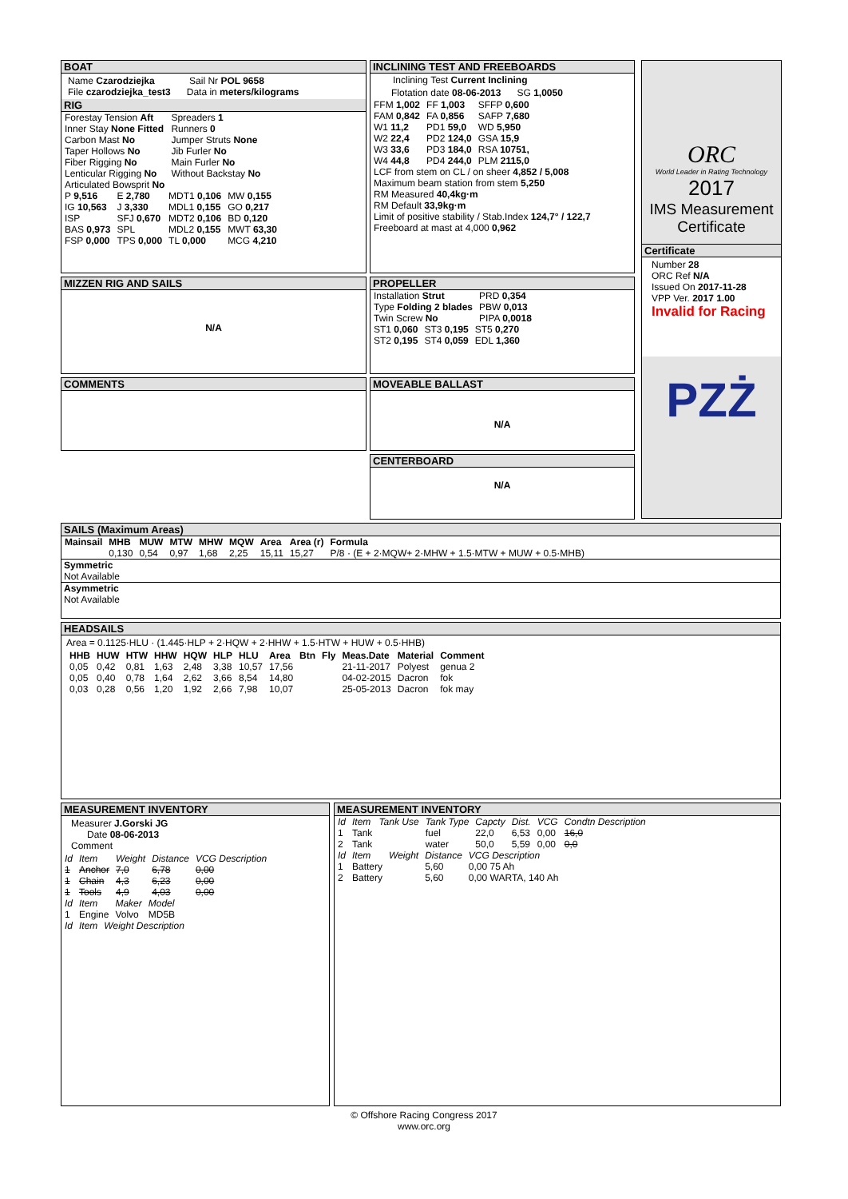BOAT
Name Czarodziejka Sail Nr POL 9658
File czarodziejka_test3 Data in meters/kilograms
RIG
| Forestay Tension Aft | Spreaders 1 |
| Inner Stay None Fitted | Runners 0 |
| Carbon Mast No | Jumper Struts None |
| Taper Hollows No | Jib Furler No |
| Fiber Rigging No | Main Furler No |
| Lenticular Rigging No | Without Backstay No |
| Articulated Bowsprit No | |
| P 9,516 | E 2,780 | MDT1 0,106 | MW 0,155 |
| IG 10,563 | J 3,330 | MDL1 0,155 | GO 0,217 |
| ISP | SFJ 0,670 | MDT2 0,106 | BD 0,120 |
| BAS 0,973 | SPL | MDL2 0,155 | MWT 63,30 |
| FSP 0,000 | TPS 0,000 | TL 0,000 | MCG 4,210 |
INCLINING TEST AND FREEBOARDS
Inclining Test Current Inclining
Flotation date 08-06-2013 SG 1,0050
| FFM 1,002 | FF 1,003 | SFFP 0,600 |
| FAM 0,842 | FA 0,856 | SAFP 7,680 |
| W1 11,2 | PD1 59,0 | WD 5,950 |
| W2 22,4 | PD2 124,0 | GSA 15,9 |
| W3 33,6 | PD3 184,0 | RSA 10751, |
| W4 44,8 | PD4 244,0 | PLM 2115,0 |
LCF from stem on CL / on sheer 4,852 / 5,008
Maximum beam station from stem 5,250
RM Measured 40,4kg·m
RM Default 33,9kg·m
Limit of positive stability / Stab.Index 124,7° / 122,7
Freeboard at mast at 4,000 0,962
ORC
World Leader in Rating Technology
2017
IMS Measurement Certificate
Certificate
Number 28
ORC Ref N/A
Issued On 2017-11-28
VPP Ver. 2017 1.00
Invalid for Racing
PZŻ
MIZZEN RIG AND SAILS
N/A
PROPELLER
| Installation Strut | PRD 0,354 |
| Type Folding 2 blades | PBW 0,013 |
| Twin Screw No | PIPA 0,0018 |
| ST1 0,060 | ST3 0,195 | ST5 0,270 |
| ST2 0,195 | ST4 0,059 | EDL 1,360 |
COMMENTS
MOVEABLE BALLAST
N/A
CENTERBOARD
N/A
SAILS (Maximum Areas)
| Mainsail | MHB | MUW | MTW | MHW | MQW | Area | Area (r) | Formula |
| --- | --- | --- | --- | --- | --- | --- | --- | --- |
| | 0,130 | 0,54 | 0,97 | 1,68 | 2,25 | 15,11 | 15,27 | P/8 · (E + 2·MQW+ 2·MHW + 1.5·MTW + MUW + 0.5·MHB) |
Symmetric
Not Available
Asymmetric
Not Available
HEADSAILS
Area = 0.1125·HLU · (1.445·HLP + 2·HQW + 2·HHW + 1.5·HTW + HUW + 0.5·HHB)
| HHB | HUW | HTW | HHW | HQW | HLP | HLU | Area | Btn | Fly | Meas.Date | Material | Comment |
| --- | --- | --- | --- | --- | --- | --- | --- | --- | --- | --- | --- | --- |
| 0,05 | 0,42 | 0,81 | 1,63 | 2,48 | 3,38 | 10,57 | 17,56 | | | 21-11-2017 | Polyest | genua 2 |
| 0,05 | 0,40 | 0,78 | 1,64 | 2,62 | 3,66 | 8,54 | 14,80 | | | 04-02-2015 | Dacron | fok |
| 0,03 | 0,28 | 0,56 | 1,20 | 1,92 | 2,66 | 7,98 | 10,07 | | | 25-05-2013 | Dacron | fok may |
MEASUREMENT INVENTORY
Measurer J.Gorski JG
Date 08-06-2013
Comment
| Id | Item | Weight | Distance | VCG Description |
| 1 | Anchor | 7,0 | 6,78 | 0,00 |
| 1 | Chain | 4,3 | 6,23 | 0,00 |
| 1 | Tools | 4,9 | 4,03 | 0,00 |
| Id | Item | Maker | Model |
| 1 | Engine | Volvo | MD5B |
| Id | Item | Weight Description |
MEASUREMENT INVENTORY
| Id | Item | Tank Use | Tank Type | Capcty | Dist. | VCG | Condtn Description |
| 1 | Tank | | fuel | 22,0 | 6,53 | 0,00 | 16,0 |
| 2 | Tank | | water | 50,0 | 5,59 | 0,00 | 0,0 |
| Id | Item | Weight | Distance | VCG Description |
| 1 | Battery | | 5,60 | 0,00 75 Ah |
| 2 | Battery | | 5,60 | 0,00 WARTA, 140 Ah |
© Offshore Racing Congress 2017
www.orc.org